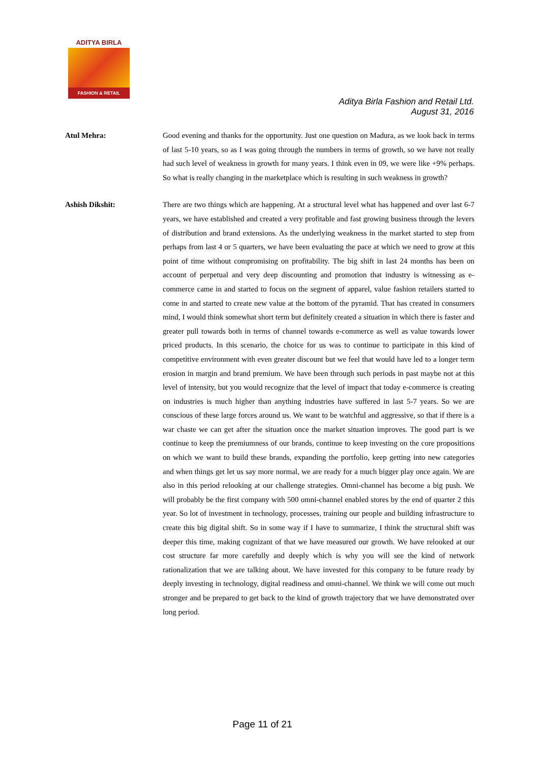ADITYA BIRLA
FASHION & RETAIL
Aditya Birla Fashion and Retail Ltd.
August 31, 2016
Atul Mehra: Good evening and thanks for the opportunity. Just one question on Madura, as we look back in terms of last 5-10 years, so as I was going through the numbers in terms of growth, so we have not really had such level of weakness in growth for many years. I think even in 09, we were like +9% perhaps. So what is really changing in the marketplace which is resulting in such weakness in growth?
Ashish Dikshit: There are two things which are happening. At a structural level what has happened and over last 6-7 years, we have established and created a very profitable and fast growing business through the levers of distribution and brand extensions. As the underlying weakness in the market started to step from perhaps from last 4 or 5 quarters, we have been evaluating the pace at which we need to grow at this point of time without compromising on profitability. The big shift in last 24 months has been on account of perpetual and very deep discounting and promotion that industry is witnessing as e-commerce came in and started to focus on the segment of apparel, value fashion retailers started to come in and started to create new value at the bottom of the pyramid. That has created in consumers mind, I would think somewhat short term but definitely created a situation in which there is faster and greater pull towards both in terms of channel towards e-commerce as well as value towards lower priced products. In this scenario, the choice for us was to continue to participate in this kind of competitive environment with even greater discount but we feel that would have led to a longer term erosion in margin and brand premium. We have been through such periods in past maybe not at this level of intensity, but you would recognize that the level of impact that today e-commerce is creating on industries is much higher than anything industries have suffered in last 5-7 years. So we are conscious of these large forces around us. We want to be watchful and aggressive, so that if there is a war chaste we can get after the situation once the market situation improves. The good part is we continue to keep the premiumness of our brands, continue to keep investing on the core propositions on which we want to build these brands, expanding the portfolio, keep getting into new categories and when things get let us say more normal, we are ready for a much bigger play once again. We are also in this period relooking at our challenge strategies. Omni-channel has become a big push. We will probably be the first company with 500 omni-channel enabled stores by the end of quarter 2 this year. So lot of investment in technology, processes, training our people and building infrastructure to create this big digital shift. So in some way if I have to summarize, I think the structural shift was deeper this time, making cognizant of that we have measured our growth. We have relooked at our cost structure far more carefully and deeply which is why you will see the kind of network rationalization that we are talking about. We have invested for this company to be future ready by deeply investing in technology, digital readiness and omni-channel. We think we will come out much stronger and be prepared to get back to the kind of growth trajectory that we have demonstrated over long period.
Page 11 of 21